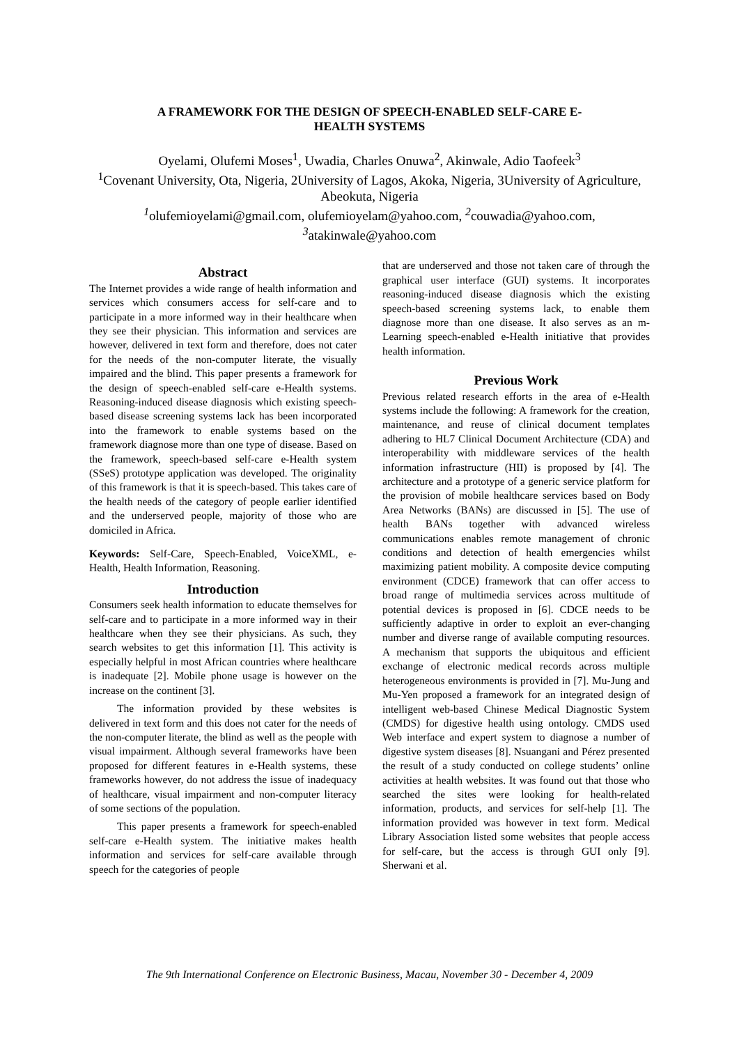A FRAMEWORK FOR THE DESIGN OF SPEECH-ENABLED SELF-CARE E-
HEALTH SYSTEMS
Oyelami, Olufemi Moses<sup>1</sup>, Uwadia, Charles Onuwa<sup>2</sup>, Akinwale, Adio Taofeek<sup>3</sup>
<sup>1</sup> Covenant University, Ota, Nigeria, 2University of Lagos, Akoka, Nigeria, 3University of Agriculture, Abeokuta, Nigeria
<sup>1</sup> olufemioyelami@gmail.com, olufemioyelam@yahoo.com, <sup>2</sup>couwadia@yahoo.com,
<sup>3</sup> atakinwale@yahoo.com
Abstract
The Internet provides a wide range of health information and services which consumers access for self-care and to participate in a more informed way in their healthcare when they see their physician. This information and services are however, delivered in text form and therefore, does not cater for the needs of the non-computer literate, the visually impaired and the blind. This paper presents a framework for the design of speech-enabled self-care e-Health systems. Reasoning-induced disease diagnosis which existing speech-based disease screening systems lack has been incorporated into the framework to enable systems based on the framework diagnose more than one type of disease. Based on the framework, speech-based self-care e-Health system (SSeS) prototype application was developed. The originality of this framework is that it is speech-based. This takes care of the health needs of the category of people earlier identified and the underserved people, majority of those who are domiciled in Africa.
Keywords: Self-Care, Speech-Enabled, VoiceXML, e-Health, Health Information, Reasoning.
Introduction
Consumers seek health information to educate themselves for self-care and to participate in a more informed way in their healthcare when they see their physicians. As such, they search websites to get this information [1]. This activity is especially helpful in most African countries where healthcare is inadequate [2]. Mobile phone usage is however on the increase on the continent [3].
The information provided by these websites is delivered in text form and this does not cater for the needs of the non-computer literate, the blind as well as the people with visual impairment. Although several frameworks have been proposed for different features in e-Health systems, these frameworks however, do not address the issue of inadequacy of healthcare, visual impairment and non-computer literacy of some sections of the population.
This paper presents a framework for speech-enabled self-care e-Health system. The initiative makes health information and services for self-care available through speech for the categories of people
that are underserved and those not taken care of through the graphical user interface (GUI) systems. It incorporates reasoning-induced disease diagnosis which the existing speech-based screening systems lack, to enable them diagnose more than one disease. It also serves as an m-Learning speech-enabled e-Health initiative that provides health information.
Previous Work
Previous related research efforts in the area of e-Health systems include the following: A framework for the creation, maintenance, and reuse of clinical document templates adhering to HL7 Clinical Document Architecture (CDA) and interoperability with middleware services of the health information infrastructure (HII) is proposed by [4]. The architecture and a prototype of a generic service platform for the provision of mobile healthcare services based on Body Area Networks (BANs) are discussed in [5]. The use of health BANs together with advanced wireless communications enables remote management of chronic conditions and detection of health emergencies whilst maximizing patient mobility. A composite device computing environment (CDCE) framework that can offer access to broad range of multimedia services across multitude of potential devices is proposed in [6]. CDCE needs to be sufficiently adaptive in order to exploit an ever-changing number and diverse range of available computing resources. A mechanism that supports the ubiquitous and efficient exchange of electronic medical records across multiple heterogeneous environments is provided in [7]. Mu-Jung and Mu-Yen proposed a framework for an integrated design of intelligent web-based Chinese Medical Diagnostic System (CMDS) for digestive health using ontology. CMDS used Web interface and expert system to diagnose a number of digestive system diseases [8]. Nsuangani and Pérez presented the result of a study conducted on college students’ online activities at health websites. It was found out that those who searched the sites were looking for health-related information, products, and services for self-help [1]. The information provided was however in text form. Medical Library Association listed some websites that people access for self-care, but the access is through GUI only [9]. Sherwani et al.
The 9th International Conference on Electronic Business, Macau, November 30 - December 4, 2009